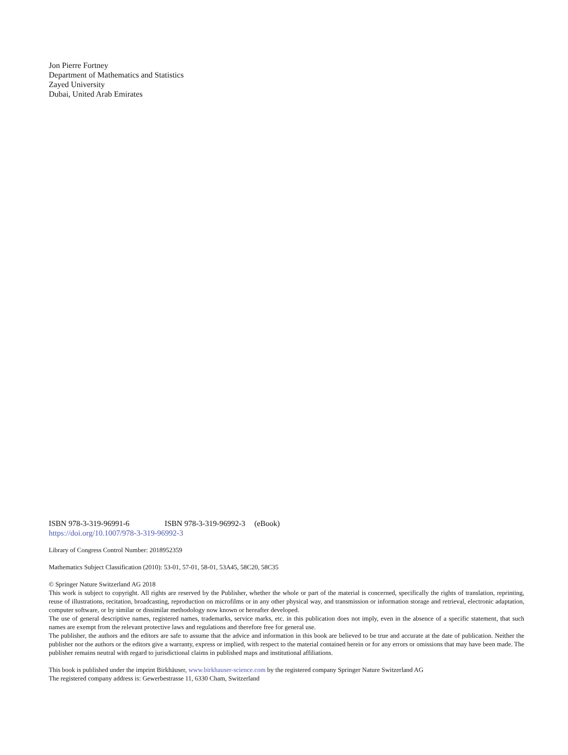Jon Pierre Fortney
Department of Mathematics and Statistics
Zayed University
Dubai, United Arab Emirates
ISBN 978-3-319-96991-6 ISBN 978-3-319-96992-3 (eBook)
https://doi.org/10.1007/978-3-319-96992-3
Library of Congress Control Number: 2018952359
Mathematics Subject Classification (2010): 53-01, 57-01, 58-01, 53A45, 58C20, 58C35
© Springer Nature Switzerland AG 2018
This work is subject to copyright. All rights are reserved by the Publisher, whether the whole or part of the material is concerned, specifically the rights of translation, reprinting, reuse of illustrations, recitation, broadcasting, reproduction on microfilms or in any other physical way, and transmission or information storage and retrieval, electronic adaptation, computer software, or by similar or dissimilar methodology now known or hereafter developed.
The use of general descriptive names, registered names, trademarks, service marks, etc. in this publication does not imply, even in the absence of a specific statement, that such names are exempt from the relevant protective laws and regulations and therefore free for general use.
The publisher, the authors and the editors are safe to assume that the advice and information in this book are believed to be true and accurate at the date of publication. Neither the publisher nor the authors or the editors give a warranty, express or implied, with respect to the material contained herein or for any errors or omissions that may have been made. The publisher remains neutral with regard to jurisdictional claims in published maps and institutional affiliations.
This book is published under the imprint Birkhäuser, www.birkhauser-science.com by the registered company Springer Nature Switzerland AG
The registered company address is: Gewerbestrasse 11, 6330 Cham, Switzerland